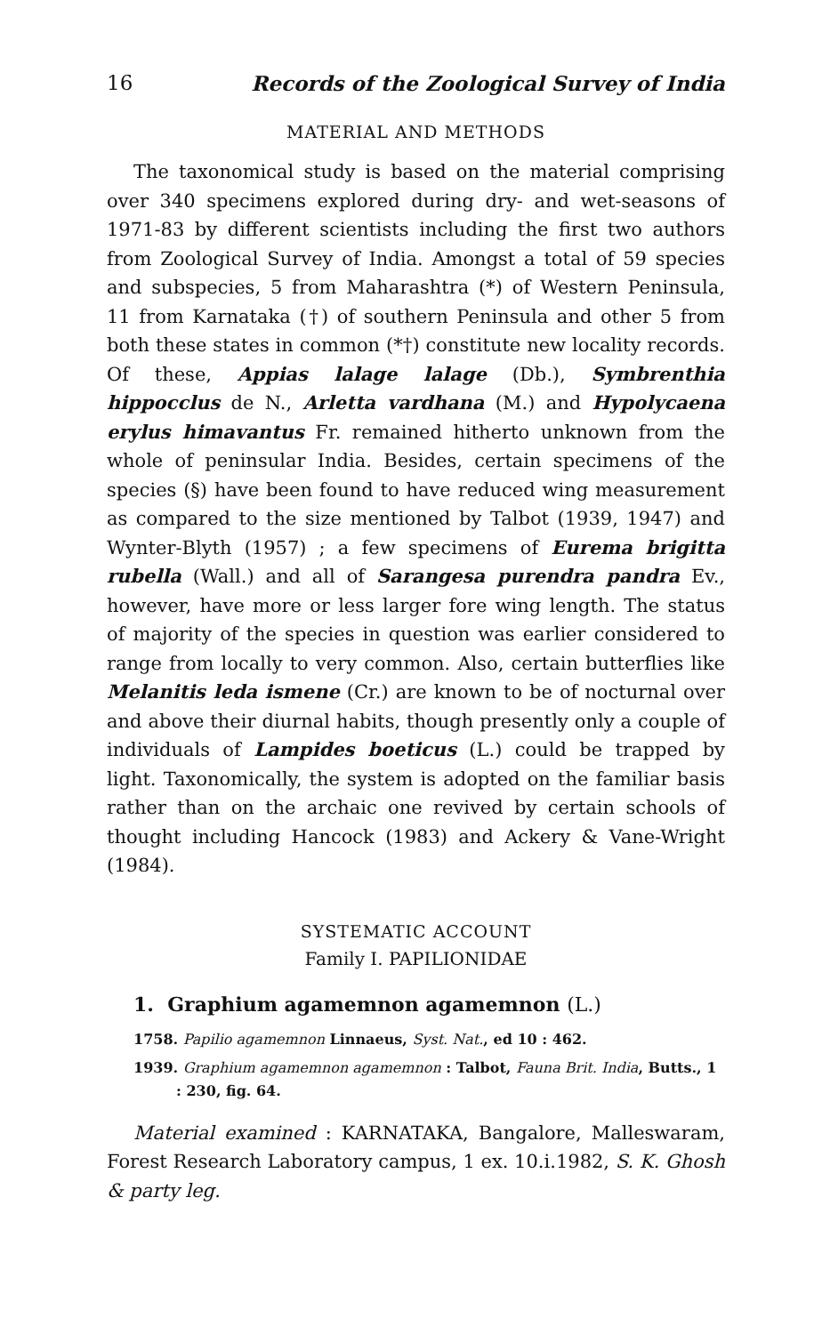16 Records of the Zoological Survey of India
MATERIAL AND METHODS
The taxonomical study is based on the material comprising over 340 specimens explored during dry- and wet-seasons of 1971-83 by different scientists including the first two authors from Zoological Survey of India. Amongst a total of 59 species and subspecies, 5 from Maharashtra (*) of Western Peninsula, 11 from Karnataka (†) of southern Peninsula and other 5 from both these states in common (*†) constitute new locality records. Of these, Appias lalage lalage (Db.), Symbrenthia hippocclus de N., Arletta vardhana (M.) and Hypolycaena erylus himavantus Fr. remained hitherto unknown from the whole of peninsular India. Besides, certain specimens of the species (§) have been found to have reduced wing measurement as compared to the size mentioned by Talbot (1939, 1947) and Wynter-Blyth (1957) ; a few specimens of Eurema brigitta rubella (Wall.) and all of Sarangesa purendra pandra Ev., however, have more or less larger fore wing length. The status of majority of the species in question was earlier considered to range from locally to very common. Also, certain butterflies like Melanitis leda ismene (Cr.) are known to be of nocturnal over and above their diurnal habits, though presently only a couple of individuals of Lampides boeticus (L.) could be trapped by light. Taxonomically, the system is adopted on the familiar basis rather than on the archaic one revived by certain schools of thought including Hancock (1983) and Ackery & Vane-Wright (1984).
SYSTEMATIC ACCOUNT
Family I. PAPILIONIDAE
1. Graphium agamemnon agamemnon (L.)
1758. Papilio agamemnon Linnaeus, Syst. Nat., ed 10 : 462.
1939. Graphium agamemnon agamemnon : Talbot, Fauna Brit. India, Butts., 1 : 230, fig. 64.
Material examined : KARNATAKA, Bangalore, Malleswaram, Forest Research Laboratory campus, 1 ex. 10.i.1982, S. K. Ghosh & party leg.